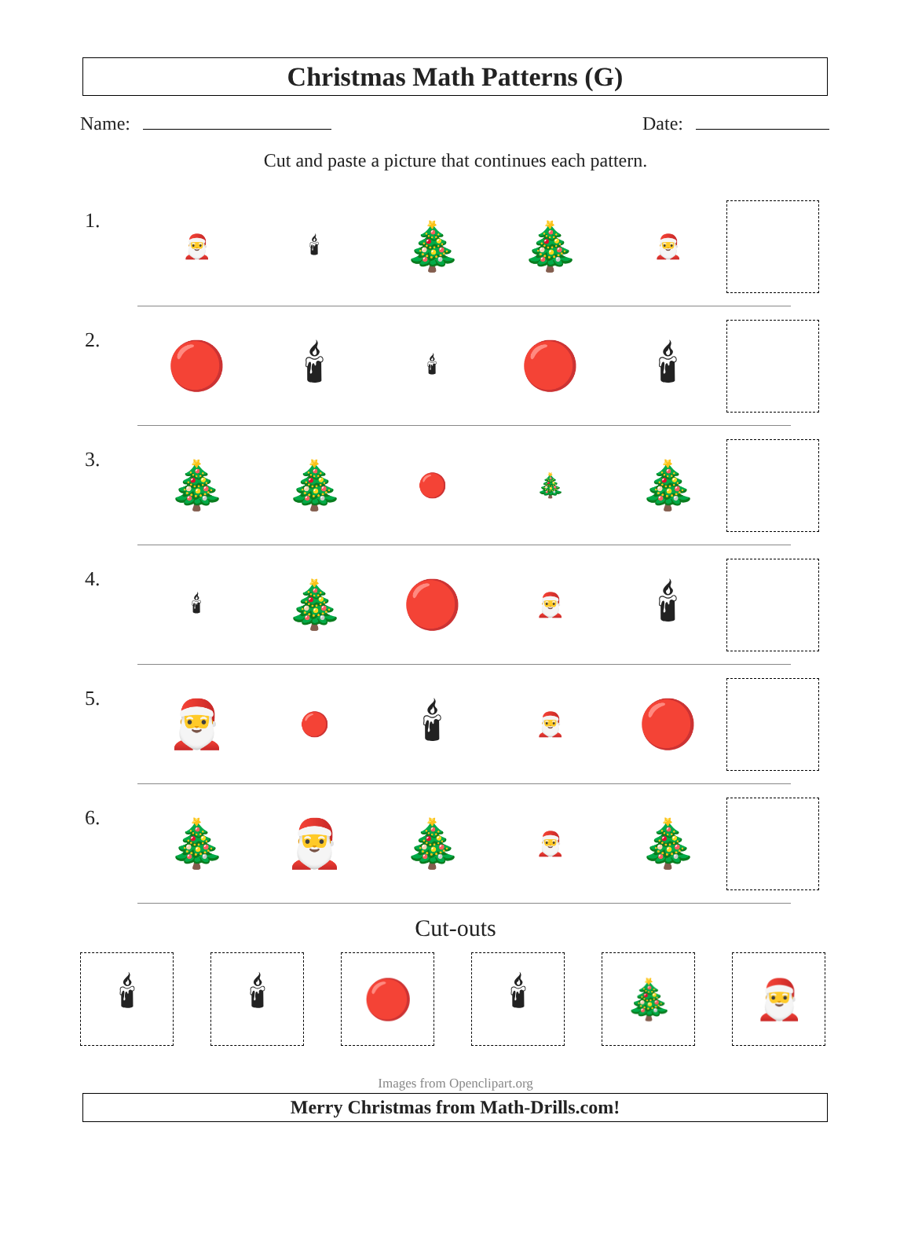Christmas Math Patterns (G)
Name: Date:
Cut and paste a picture that continues each pattern.
1.
🎅 🕯
🎄 🎄
🎅
2.
🔴 🕯
🕯
🔴 🕯
3.
🎄 🎄
🔴 🎄
🎄
4.
🕯
🎄 🔴
🎅
🕯
5.
🎅
🔴
🕯
🎅
🔴
6.
🎄 🎅 🎄
🎅
🎄
Cut-outs
🕯 🕯 🔴 🕯 🎄 🎅
Images from Openclipart.org
Merry Christmas from Math-Drills.com!